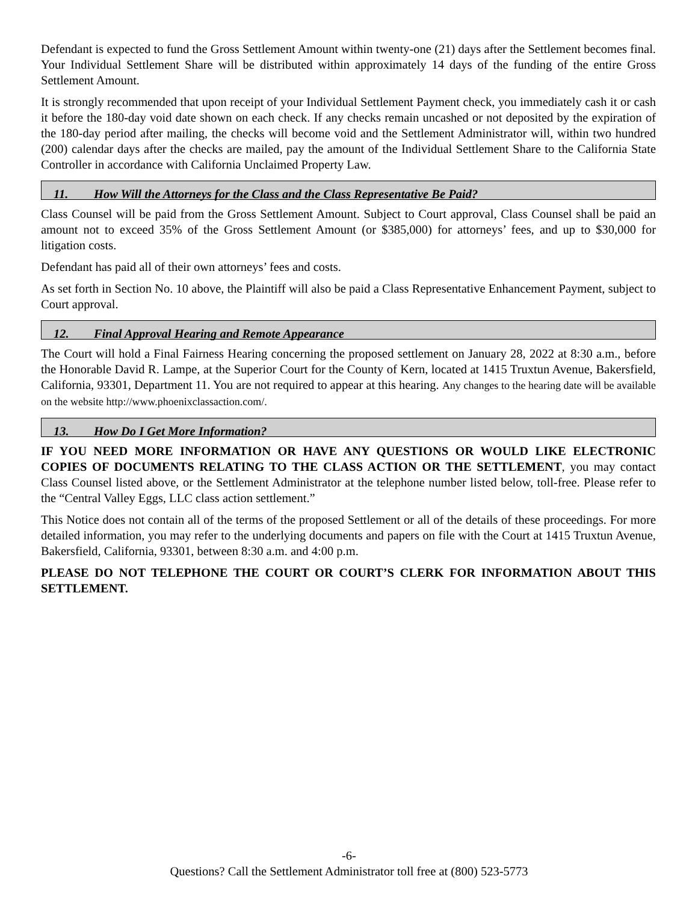Defendant is expected to fund the Gross Settlement Amount within twenty-one (21) days after the Settlement becomes final. Your Individual Settlement Share will be distributed within approximately 14 days of the funding of the entire Gross Settlement Amount.
It is strongly recommended that upon receipt of your Individual Settlement Payment check, you immediately cash it or cash it before the 180-day void date shown on each check. If any checks remain uncashed or not deposited by the expiration of the 180-day period after mailing, the checks will become void and the Settlement Administrator will, within two hundred (200) calendar days after the checks are mailed, pay the amount of the Individual Settlement Share to the California State Controller in accordance with California Unclaimed Property Law.
11. How Will the Attorneys for the Class and the Class Representative Be Paid?
Class Counsel will be paid from the Gross Settlement Amount. Subject to Court approval, Class Counsel shall be paid an amount not to exceed 35% of the Gross Settlement Amount (or $385,000) for attorneys’ fees, and up to $30,000 for litigation costs.
Defendant has paid all of their own attorneys’ fees and costs.
As set forth in Section No. 10 above, the Plaintiff will also be paid a Class Representative Enhancement Payment, subject to Court approval.
12. Final Approval Hearing and Remote Appearance
The Court will hold a Final Fairness Hearing concerning the proposed settlement on January 28, 2022 at 8:30 a.m., before the Honorable David R. Lampe, at the Superior Court for the County of Kern, located at 1415 Truxtun Avenue, Bakersfield, California, 93301, Department 11. You are not required to appear at this hearing. Any changes to the hearing date will be available on the website http://www.phoenixclassaction.com/.
13. How Do I Get More Information?
IF YOU NEED MORE INFORMATION OR HAVE ANY QUESTIONS OR WOULD LIKE ELECTRONIC COPIES OF DOCUMENTS RELATING TO THE CLASS ACTION OR THE SETTLEMENT, you may contact Class Counsel listed above, or the Settlement Administrator at the telephone number listed below, toll-free. Please refer to the “Central Valley Eggs, LLC class action settlement.”
This Notice does not contain all of the terms of the proposed Settlement or all of the details of these proceedings. For more detailed information, you may refer to the underlying documents and papers on file with the Court at 1415 Truxtun Avenue, Bakersfield, California, 93301, between 8:30 a.m. and 4:00 p.m.
PLEASE DO NOT TELEPHONE THE COURT OR COURT’S CLERK FOR INFORMATION ABOUT THIS SETTLEMENT.
-6-
Questions? Call the Settlement Administrator toll free at (800) 523-5773